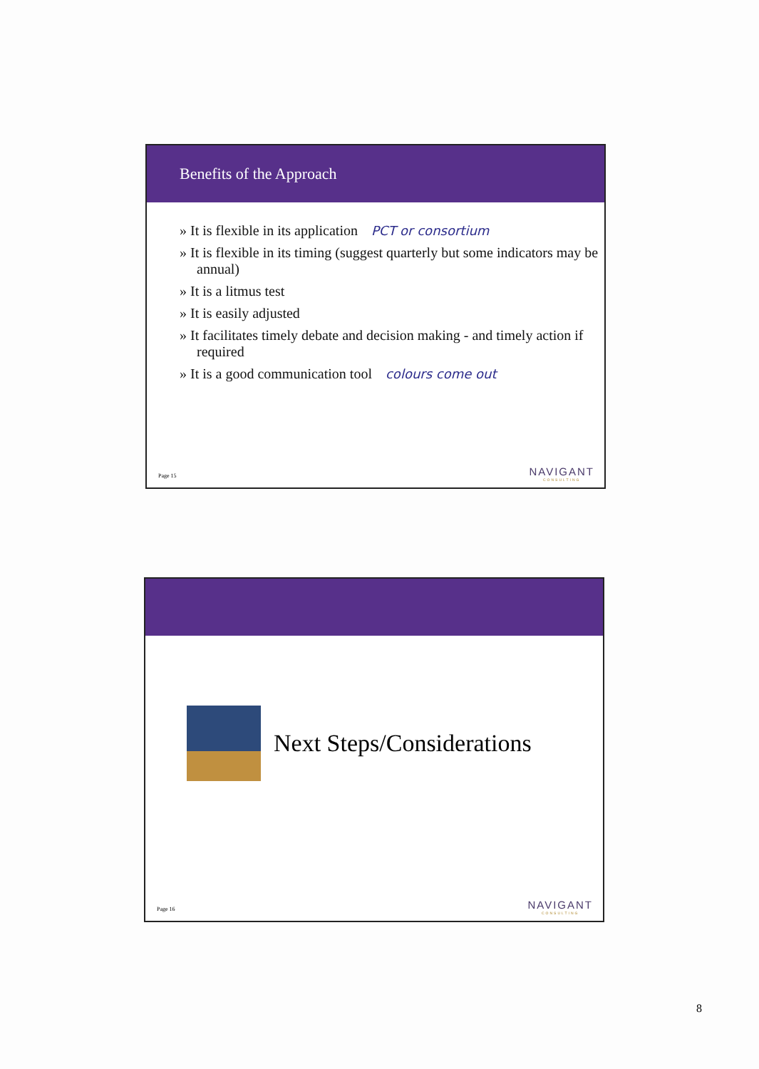Benefits of the Approach
» It is flexible in its application PCT or consortium
» It is flexible in its timing (suggest quarterly but some indicators may be annual)
» It is a litmus test
» It is easily adjusted
» It facilitates timely debate and decision making - and timely action if required
» It is a good communication tool colours come out
Page 15 NAVIGANT
CONSULTING
Next Steps/Considerations
Page 16 NAVIGANT
CONSULTING
8